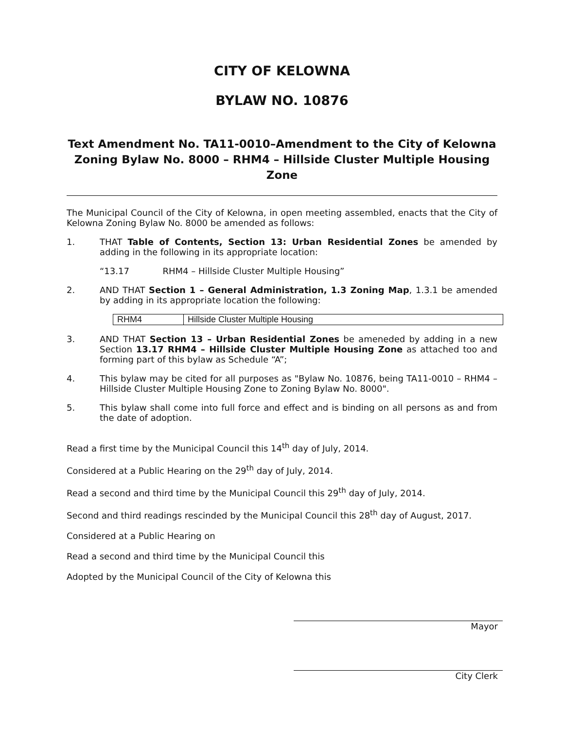CITY OF KELOWNA
BYLAW NO. 10876
Text Amendment No. TA11-0010–Amendment to the City of Kelowna Zoning Bylaw No. 8000 – RHM4 – Hillside Cluster Multiple Housing Zone
The Municipal Council of the City of Kelowna, in open meeting assembled, enacts that the City of Kelowna Zoning Bylaw No. 8000 be amended as follows:
1. THAT Table of Contents, Section 13: Urban Residential Zones be amended by adding in the following in its appropriate location:
“13.17 RHM4 – Hillside Cluster Multiple Housing”
2. AND THAT Section 1 – General Administration, 1.3 Zoning Map, 1.3.1 be amended by adding in its appropriate location the following:
| RHM4 | Hillside Cluster Multiple Housing |
3. AND THAT Section 13 – Urban Residential Zones be ameneded by adding in a new Section 13.17 RHM4 – Hillside Cluster Multiple Housing Zone as attached too and forming part of this bylaw as Schedule “A”;
4. This bylaw may be cited for all purposes as "Bylaw No. 10876, being TA11-0010 – RHM4 – Hillside Cluster Multiple Housing Zone to Zoning Bylaw No. 8000".
5. This bylaw shall come into full force and effect and is binding on all persons as and from the date of adoption.
Read a first time by the Municipal Council this 14<sup>th</sup> day of July, 2014.
Considered at a Public Hearing on the 29<sup>th</sup> day of July, 2014.
Read a second and third time by the Municipal Council this 29<sup>th</sup> day of July, 2014.
Second and third readings rescinded by the Municipal Council this 28<sup>th</sup> day of August, 2017.
Considered at a Public Hearing on
Read a second and third time by the Municipal Council this
Adopted by the Municipal Council of the City of Kelowna this
Mayor
City Clerk